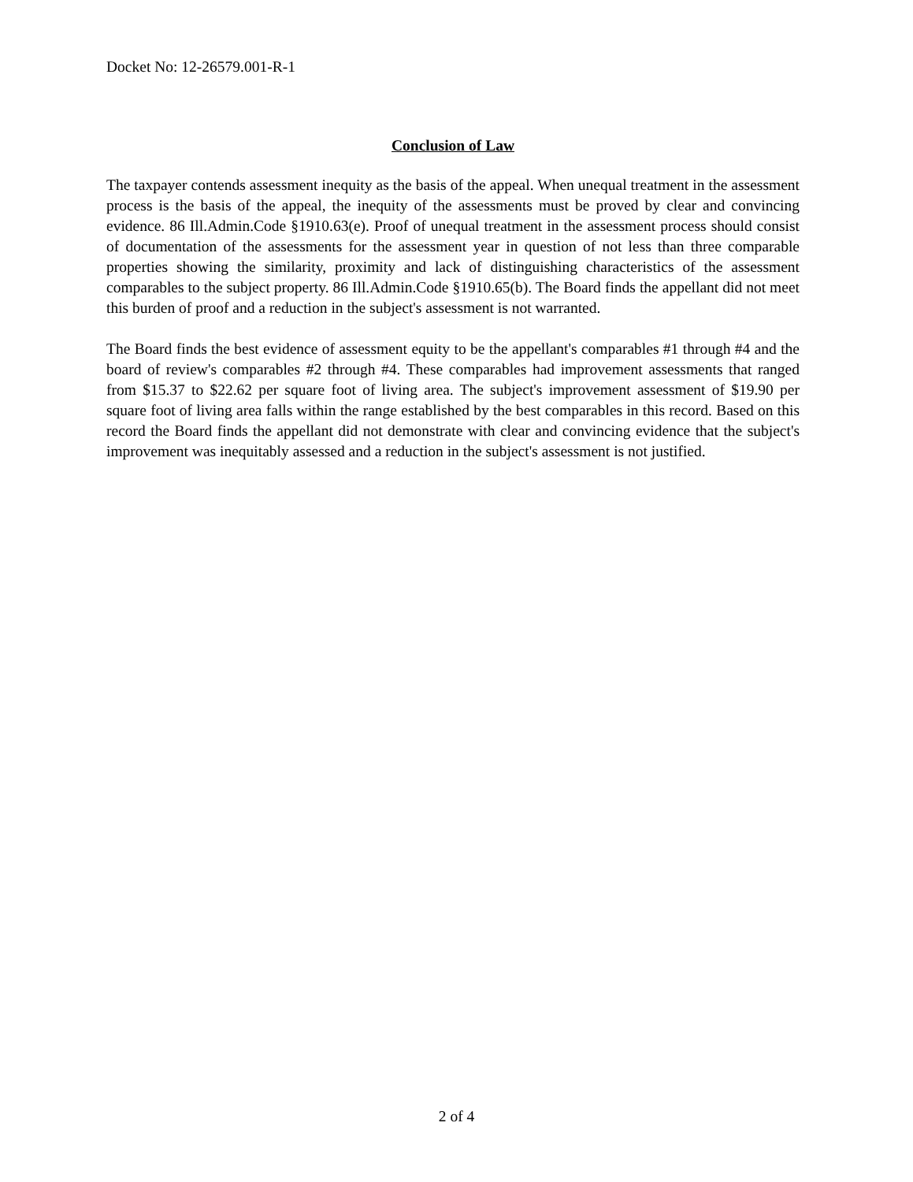Docket No: 12-26579.001-R-1
Conclusion of Law
The taxpayer contends assessment inequity as the basis of the appeal. When unequal treatment in the assessment process is the basis of the appeal, the inequity of the assessments must be proved by clear and convincing evidence. 86 Ill.Admin.Code §1910.63(e). Proof of unequal treatment in the assessment process should consist of documentation of the assessments for the assessment year in question of not less than three comparable properties showing the similarity, proximity and lack of distinguishing characteristics of the assessment comparables to the subject property. 86 Ill.Admin.Code §1910.65(b). The Board finds the appellant did not meet this burden of proof and a reduction in the subject's assessment is not warranted.
The Board finds the best evidence of assessment equity to be the appellant's comparables #1 through #4 and the board of review's comparables #2 through #4. These comparables had improvement assessments that ranged from $15.37 to $22.62 per square foot of living area. The subject's improvement assessment of $19.90 per square foot of living area falls within the range established by the best comparables in this record. Based on this record the Board finds the appellant did not demonstrate with clear and convincing evidence that the subject's improvement was inequitably assessed and a reduction in the subject's assessment is not justified.
2 of 4